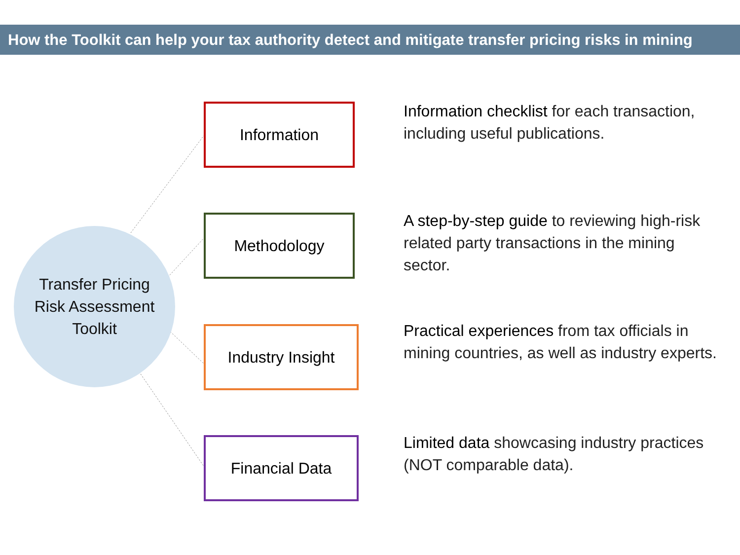How the Toolkit can help your tax authority detect and mitigate transfer pricing risks in mining
Transfer Pricing
Risk Assessment
Toolkit
Information
Information checklist for each transaction, including useful publications.
Methodology
A step-by-step guide to reviewing high-risk related party transactions in the mining sector.
Industry Insight
Practical experiences from tax officials in mining countries, as well as industry experts.
Financial Data
Limited data showcasing industry practices (NOT comparable data).